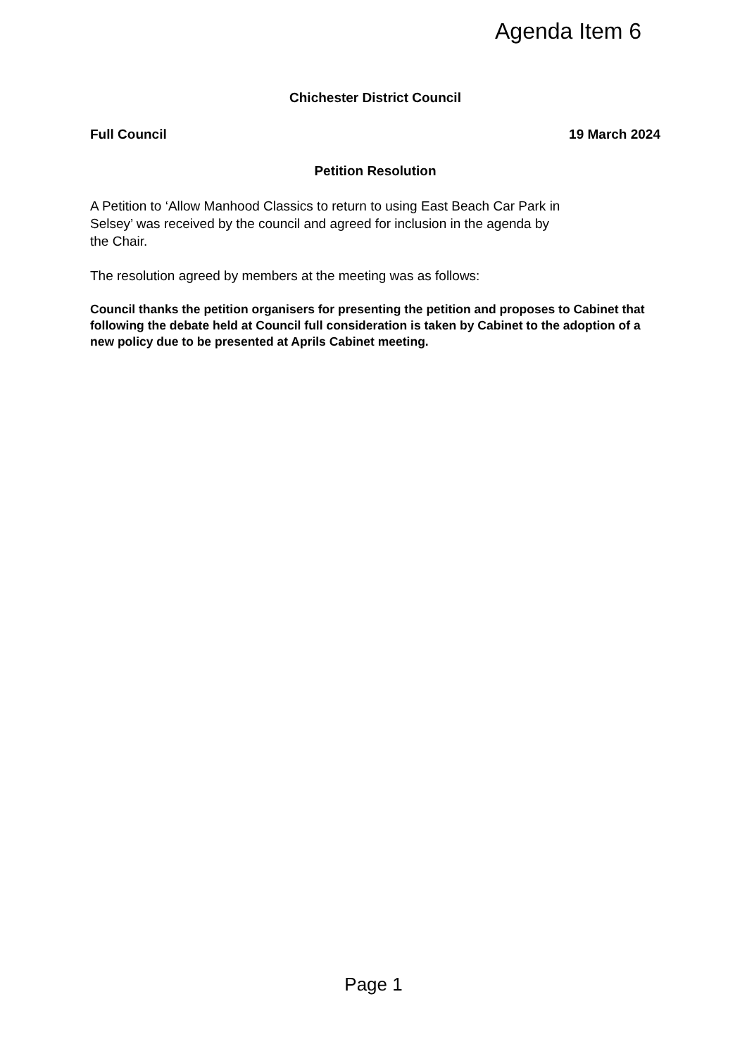Agenda Item 6
Chichester District Council
Full Council 19 March 2024
Petition Resolution
A Petition to ‘Allow Manhood Classics to return to using East Beach Car Park in
Selsey’ was received by the council and agreed for inclusion in the agenda by
the Chair.
The resolution agreed by members at the meeting was as follows:
Council thanks the petition organisers for presenting the petition and proposes to Cabinet that following the debate held at Council full consideration is taken by Cabinet to the adoption of a new policy due to be presented at Aprils Cabinet meeting.
Page 1